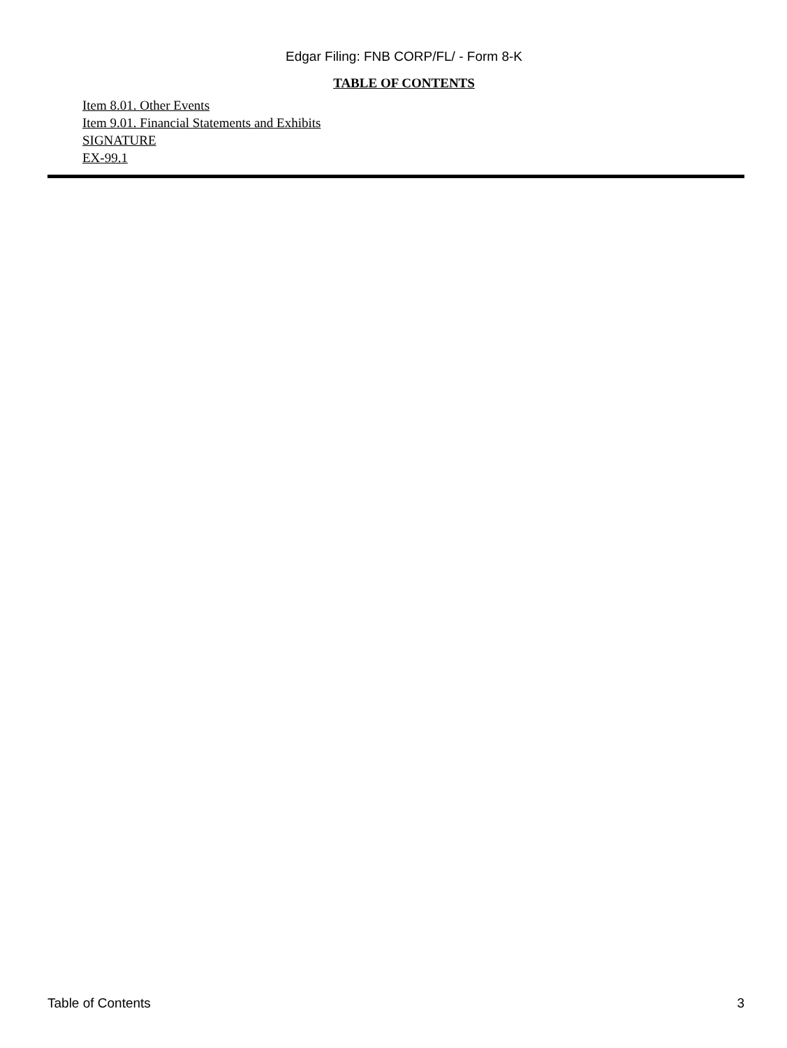Edgar Filing: FNB CORP/FL/ - Form 8-K
TABLE OF CONTENTS
Item 8.01. Other Events
Item 9.01. Financial Statements and Exhibits
SIGNATURE
EX-99.1
Table of Contents 3